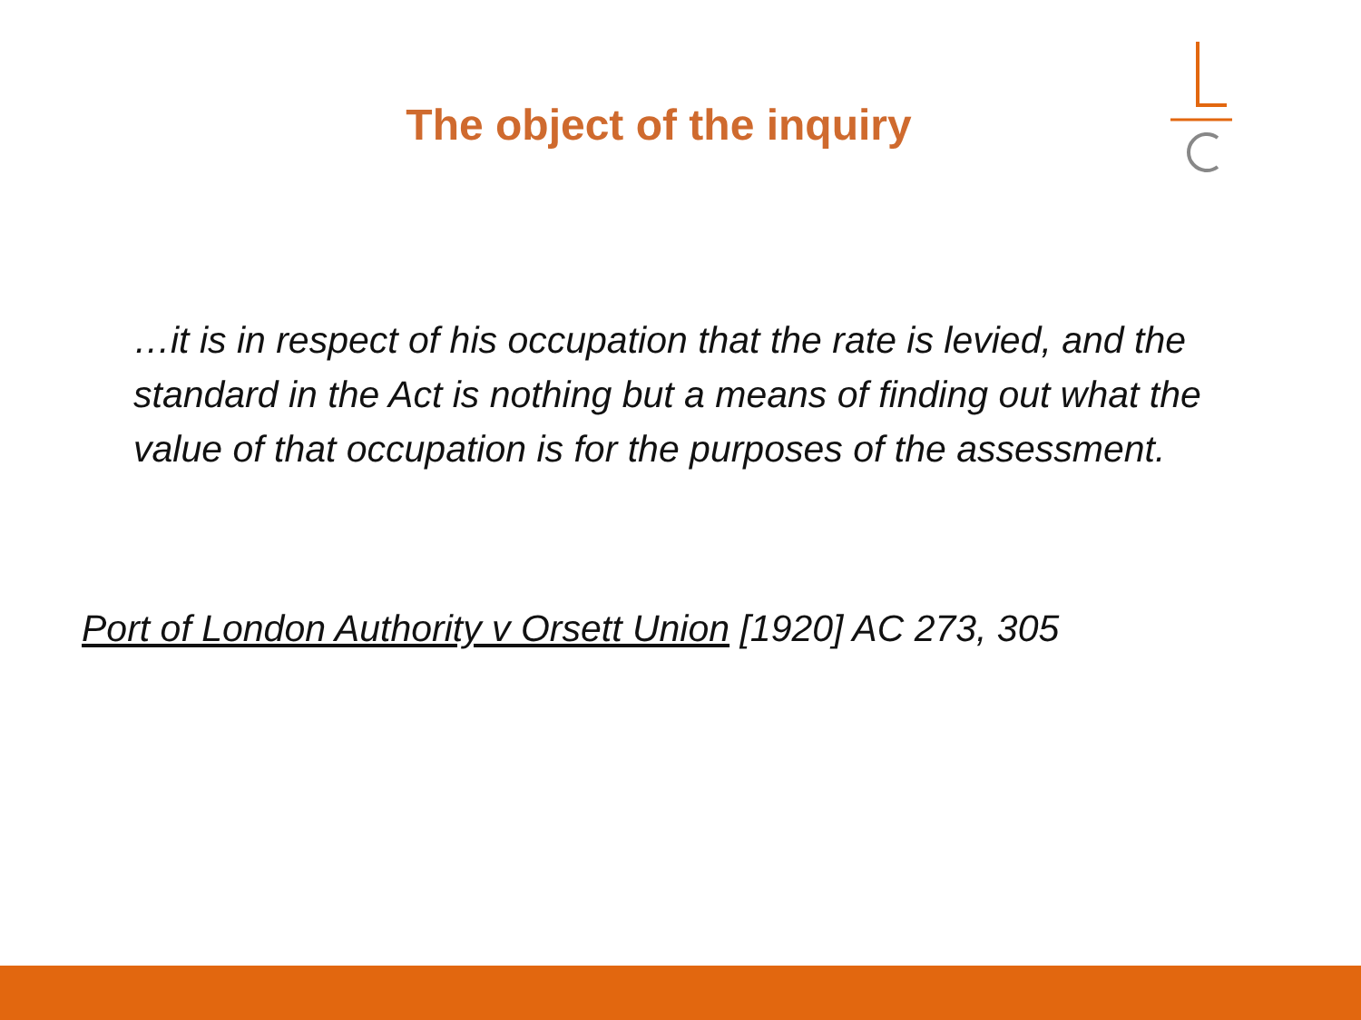The object of the inquiry
…it is in respect of his occupation that the rate is levied, and the standard in the Act is nothing but a means of finding out what the value of that occupation is for the purposes of the assessment.
Port of London Authority v Orsett Union [1920] AC 273, 305